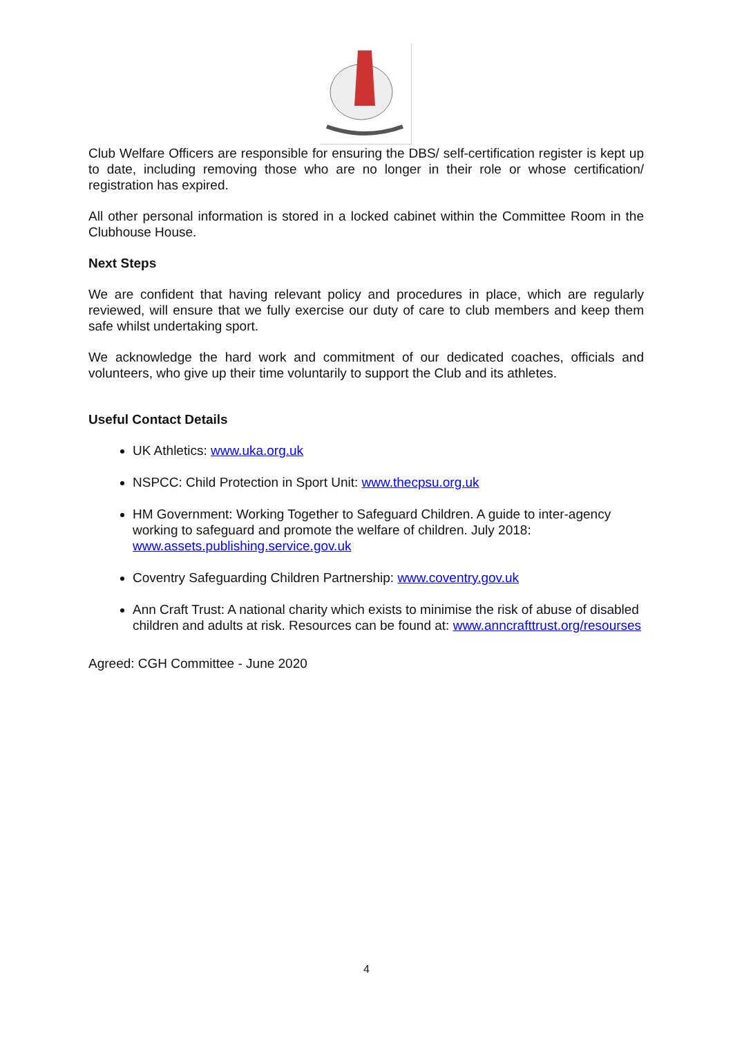Club Welfare Officers are responsible for ensuring the DBS/ self-certification register is kept up to date, including removing those who are no longer in their role or whose certification/ registration has expired.
All other personal information is stored in a locked cabinet within the Committee Room in the Clubhouse House.
Next Steps
We are confident that having relevant policy and procedures in place, which are regularly reviewed, will ensure that we fully exercise our duty of care to club members and keep them safe whilst undertaking sport.
We acknowledge the hard work and commitment of our dedicated coaches, officials and volunteers, who give up their time voluntarily to support the Club and its athletes.
Useful Contact Details
UK Athletics: www.uka.org.uk
NSPCC: Child Protection in Sport Unit: www.thecpsu.org.uk
HM Government: Working Together to Safeguard Children. A guide to inter-agency working to safeguard and promote the welfare of children. July 2018: www.assets.publishing.service.gov.uk
Coventry Safeguarding Children Partnership: www.coventry.gov.uk
Ann Craft Trust: A national charity which exists to minimise the risk of abuse of disabled children and adults at risk. Resources can be found at: www.anncrafttrust.org/resourses
Agreed: CGH Committee - June 2020
4